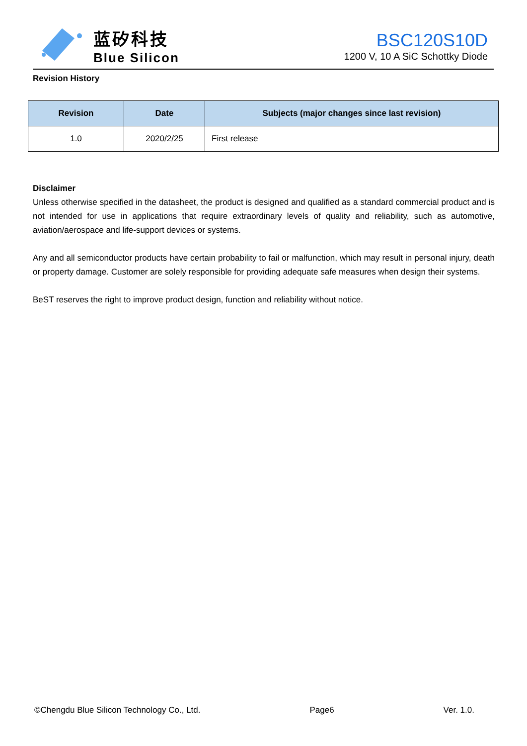蓝矽科技
Blue Silicon
BSC120S10D
1200 V, 10 A SiC Schottky Diode
Revision History
| Revision | Date | Subjects (major changes since last revision) |
| --- | --- | --- |
| 1.0 | 2020/2/25 | First release |
Disclaimer
Unless otherwise specified in the datasheet, the product is designed and qualified as a standard commercial product and is not intended for use in applications that require extraordinary levels of quality and reliability, such as automotive, aviation/aerospace and life-support devices or systems.
Any and all semiconductor products have certain probability to fail or malfunction, which may result in personal injury, death or property damage. Customer are solely responsible for providing adequate safe measures when design their systems.
BeST reserves the right to improve product design, function and reliability without notice.
©Chengdu Blue Silicon Technology Co., Ltd. Page6 Ver. 1.0.